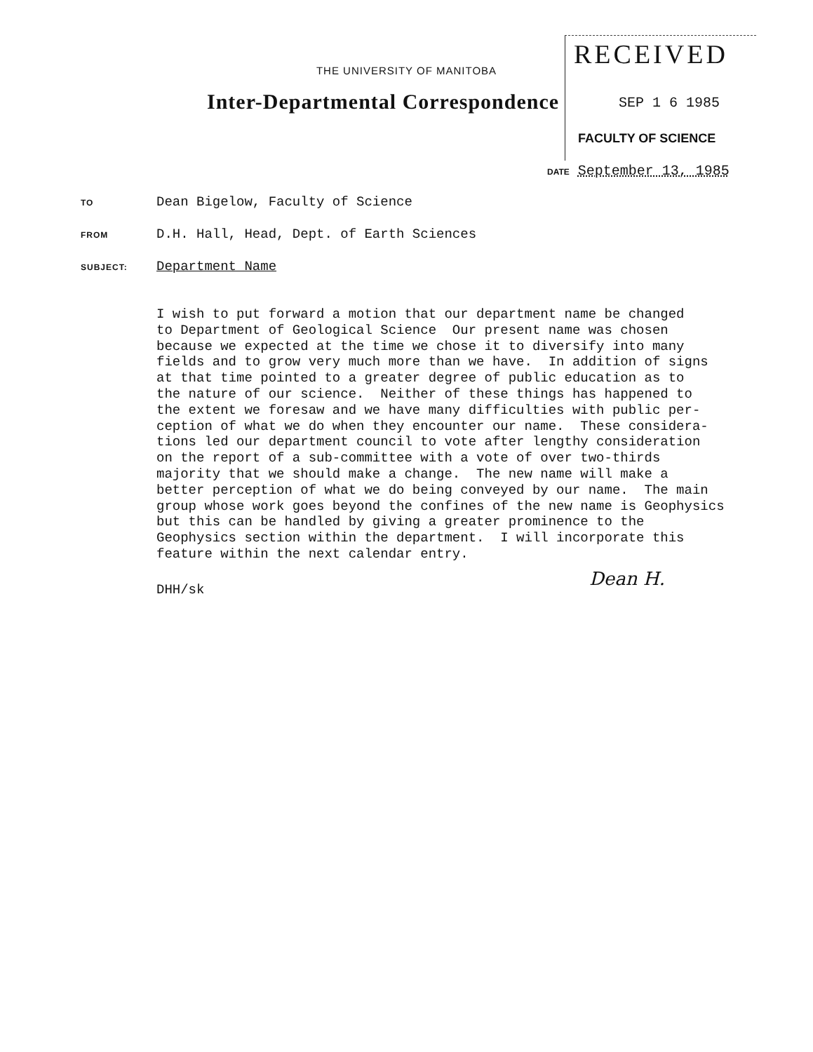THE UNIVERSITY OF MANITOBA
Inter-Departmental Correspondence
RECEIVED
SEP 1 6 1985
FACULTY OF SCIENCE
DATE September 13, 1985
TO Dean Bigelow, Faculty of Science
FROM D.H. Hall, Head, Dept. of Earth Sciences
SUBJECT: Department Name
I wish to put forward a motion that our department name be changed to Department of Geological Science Our present name was chosen because we expected at the time we chose it to diversify into many fields and to grow very much more than we have. In addition of signs at that time pointed to a greater degree of public education as to the nature of our science. Neither of these things has happened to the extent we foresaw and we have many difficulties with public per- ception of what we do when they encounter our name. These considera- tions led our department council to vote after lengthy consideration on the report of a sub-committee with a vote of over two-thirds majority that we should make a change. The new name will make a better perception of what we do being conveyed by our name. The main group whose work goes beyond the confines of the new name is Geophysics but this can be handled by giving a greater prominence to the Geophysics section within the department. I will incorporate this feature within the next calendar entry.
DHH/sk
Dean H.